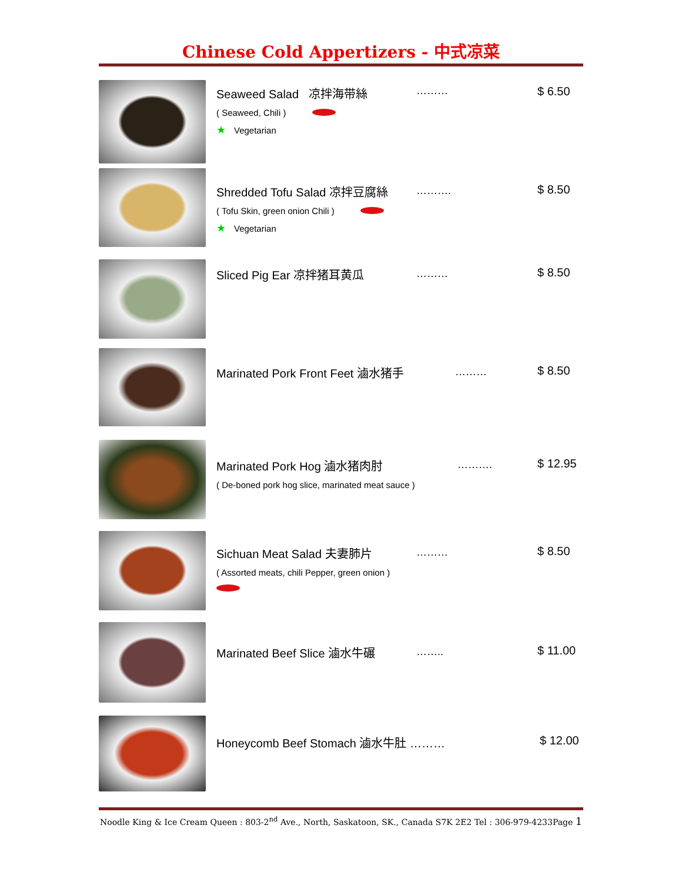Chinese Cold Appertizers - 中式凉菜
Seaweed Salad 凉拌海带絲
( Seaweed, Chili )
★ Vegetarian
……… $ 6.50
Shredded Tofu Salad 凉拌豆腐絲
( Tofu Skin, green onion Chili )
★ Vegetarian
………. $ 8.50
Sliced Pig Ear 凉拌猪耳黄瓜
……… $ 8.50
Marinated Pork Front Feet 滷水猪手
……… $ 8.50
Marinated Pork Hog 滷水猪肉肘
( De-boned pork hog slice, marinated meat sauce )
………. $ 12.95
Sichuan Meat Salad 夫妻肺片
( Assorted meats, chili Pepper, green onion )
……… $ 8.50
Marinated Beef Slice 滷水牛碾
…….. $ 11.00
Honeycomb Beef Stomach 滷水牛肚 ………
$ 12.00
Noodle King & Ice Cream Queen : 803-2<sup>nd</sup> Ave., North, Saskatoon, SK., Canada S7K 2E2 Tel : 306-979-4233Page 1